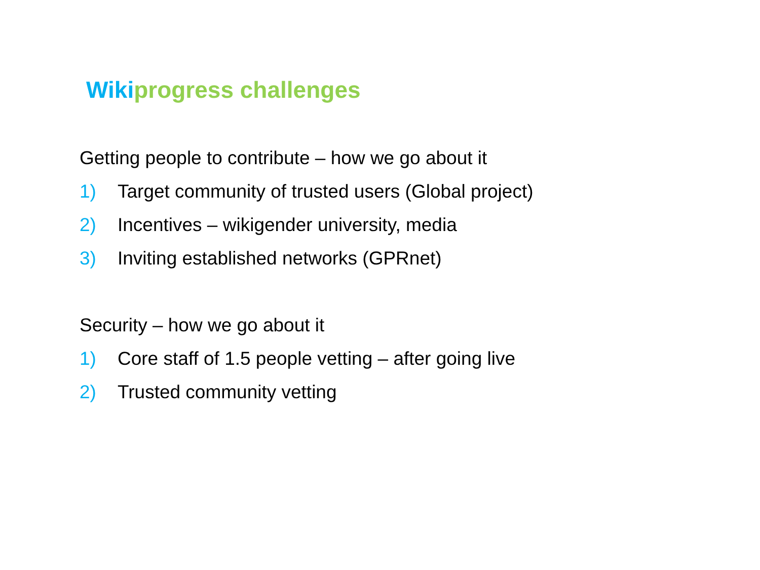Wikiprogress challenges
Getting people to contribute – how we go about it
1) Target community of trusted users (Global project)
2) Incentives – wikigender university, media
3) Inviting established networks (GPRnet)
Security – how we go about it
1) Core staff of 1.5 people vetting – after going live
2) Trusted community vetting